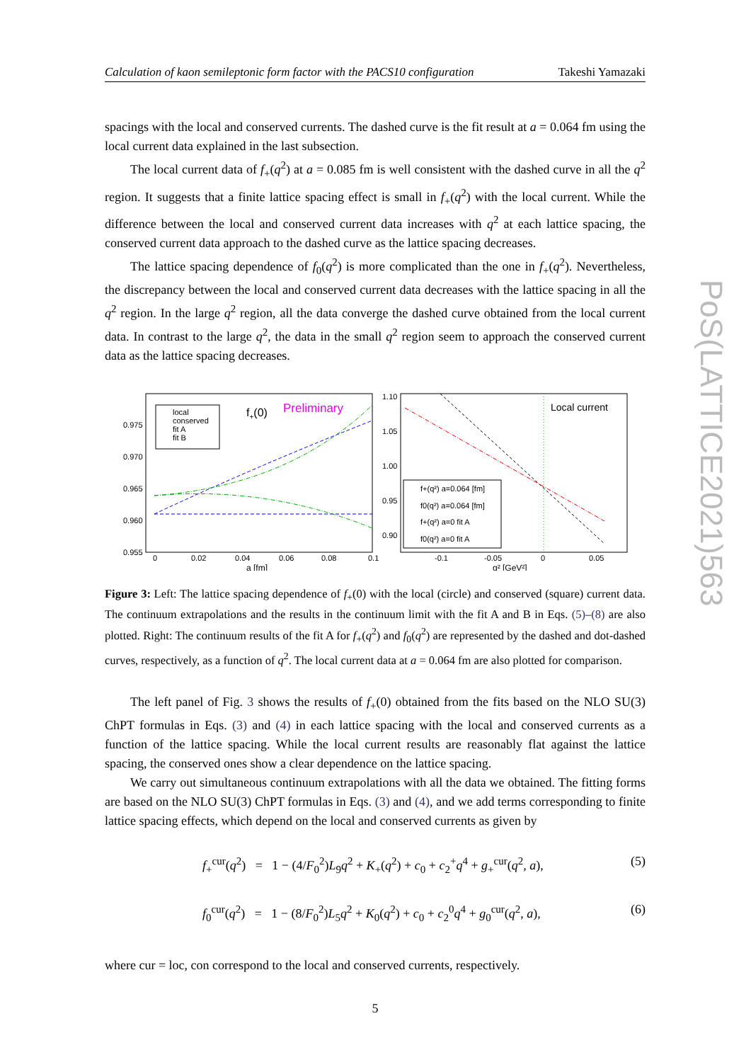PoS(LATTICE2021)563
Calculation of kaon semileptonic form factor with the PACS10 configuration Takeshi Yamazaki
spacings with the local and conserved currents. The dashed curve is the fit result at a = 0.064 fm using the local current data explained in the last subsection.
The local current data of f<sub>+</sub>(q<sup>2</sup>) at a = 0.085 fm is well consistent with the dashed curve in all the q<sup>2</sup> region. It suggests that a finite lattice spacing effect is small in f<sub>+</sub>(q<sup>2</sup>) with the local current. While the difference between the local and conserved current data increases with q<sup>2</sup> at each lattice spacing, the conserved current data approach to the dashed curve as the lattice spacing decreases.
The lattice spacing dependence of f<sub>0</sub>(q<sup>2</sup>) is more complicated than the one in f<sub>+</sub>(q<sup>2</sup>). Nevertheless, the discrepancy between the local and conserved current data decreases with the lattice spacing in all the q<sup>2</sup> region. In the large q<sup>2</sup> region, all the data converge the dashed curve obtained from the local current data. In contrast to the large q<sup>2</sup>, the data in the small q<sup>2</sup> region seem to approach the conserved current data as the lattice spacing decreases.
0.975
0.970
0.965
0.960
0.955
0
0.02
0.04
0.06
0.08
0.1
a [fm]
local
conserved
fit A
fit B
f+(0)
Preliminary
1.10
1.05
1.00
0.95
0.90
-0.1
-0.05
0
0.05
q² [GeV²]
Local current
f+(q²) a=0.064 [fm]
f0(q²) a=0.064 [fm]
f+(q²) a=0 fit A
f0(q²) a=0 fit A
Figure 3: Left: The lattice spacing dependence of f<sub>+</sub>(0) with the local (circle) and conserved (square) current data. The continuum extrapolations and the results in the continuum limit with the fit A and B in Eqs. (5)–(8) are also plotted. Right: The continuum results of the fit A for f<sub>+</sub>(q<sup>2</sup>) and f<sub>0</sub>(q<sup>2</sup>) are represented by the dashed and dot-dashed curves, respectively, as a function of q<sup>2</sup>. The local current data at a = 0.064 fm are also plotted for comparison.
The left panel of Fig. 3 shows the results of f<sub>+</sub>(0) obtained from the fits based on the NLO SU(3) ChPT formulas in Eqs. (3) and (4) in each lattice spacing with the local and conserved currents as a function of the lattice spacing. While the local current results are reasonably flat against the lattice spacing, the conserved ones show a clear dependence on the lattice spacing.
We carry out simultaneous continuum extrapolations with all the data we obtained. The fitting forms are based on the NLO SU(3) ChPT formulas in Eqs. (3) and (4), and we add terms corresponding to finite lattice spacing effects, which depend on the local and conserved currents as given by
f<sub>+</sub><sup>cur</sup>(q<sup>2</sup>) = 1 − (4/F<sub>0</sub><sup>2</sup>)L<sub>9</sub>q<sup>2</sup> + K<sub>+</sub>(q<sup>2</sup>) + c<sub>0</sub> + c<sub>2</sub><sup>+</sup>q<sup>4</sup> + g<sub>+</sub><sup>cur</sup>(q<sup>2</sup>, a), (5)
f<sub>0</sub><sup>cur</sup>(q<sup>2</sup>) = 1 − (8/F<sub>0</sub><sup>2</sup>)L<sub>5</sub>q<sup>2</sup> + K<sub>0</sub>(q<sup>2</sup>) + c<sub>0</sub> + c<sub>2</sub><sup>0</sup>q<sup>4</sup> + g<sub>0</sub><sup>cur</sup>(q<sup>2</sup>, a), (6)
where cur = loc, con correspond to the local and conserved currents, respectively.
5